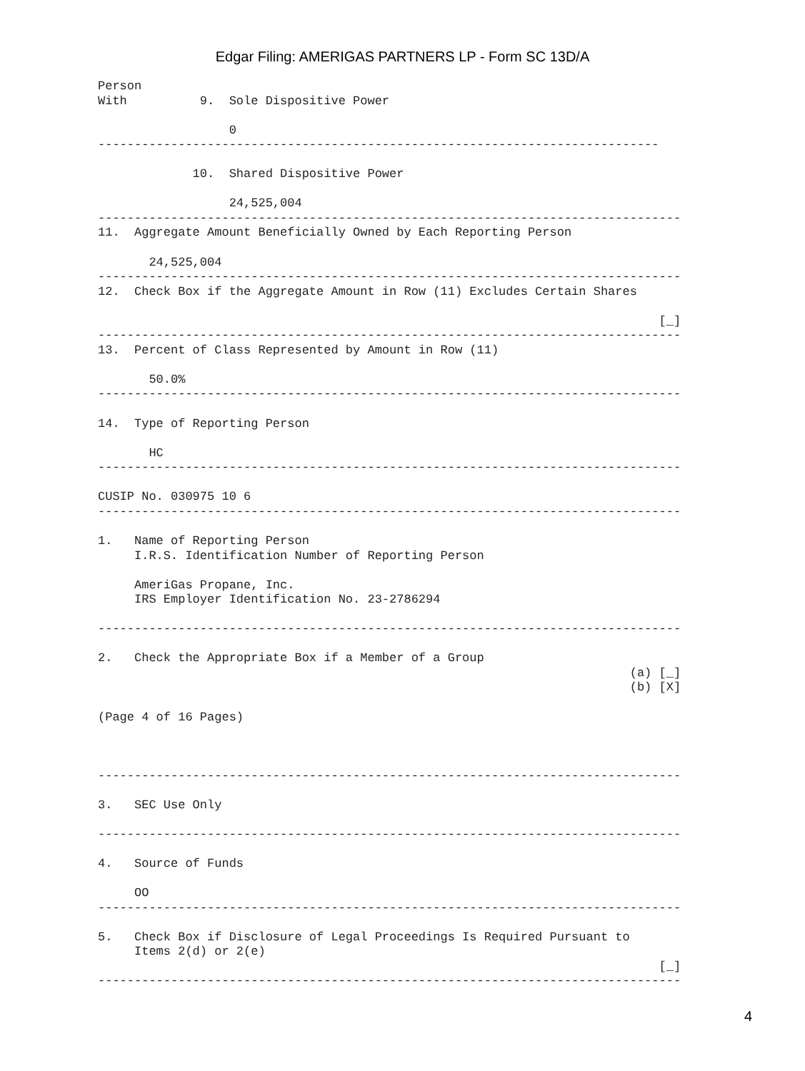Edgar Filing: AMERIGAS PARTNERS LP - Form SC 13D/A
Person
With          9.  Sole Dispositive Power

                  0
-----------------------------------------------------------------------------

             10.  Shared Dispositive Power

                  24,525,004
--------------------------------------------------------------------------------
11.  Aggregate Amount Beneficially Owned by Each Reporting Person

       24,525,004
--------------------------------------------------------------------------------
12.  Check Box if the Aggregate Amount in Row (11) Excludes Certain Shares

                                                                             [_]
--------------------------------------------------------------------------------
13.  Percent of Class Represented by Amount in Row (11)

       50.0%
--------------------------------------------------------------------------------

14.  Type of Reporting Person

       HC
--------------------------------------------------------------------------------

CUSIP No. 030975 10 6
--------------------------------------------------------------------------------

1.   Name of Reporting Person
     I.R.S. Identification Number of Reporting Person

     AmeriGas Propane, Inc.
     IRS Employer Identification No. 23-2786294

--------------------------------------------------------------------------------

2.   Check the Appropriate Box if a Member of a Group
                                                                         (a) [_]
                                                                         (b) [X]

(Page 4 of 16 Pages)



--------------------------------------------------------------------------------

3.   SEC Use Only

--------------------------------------------------------------------------------

4.   Source of Funds

     OO
--------------------------------------------------------------------------------

5.   Check Box if Disclosure of Legal Proceedings Is Required Pursuant to
     Items 2(d) or 2(e)
                                                                             [_]
--------------------------------------------------------------------------------
4